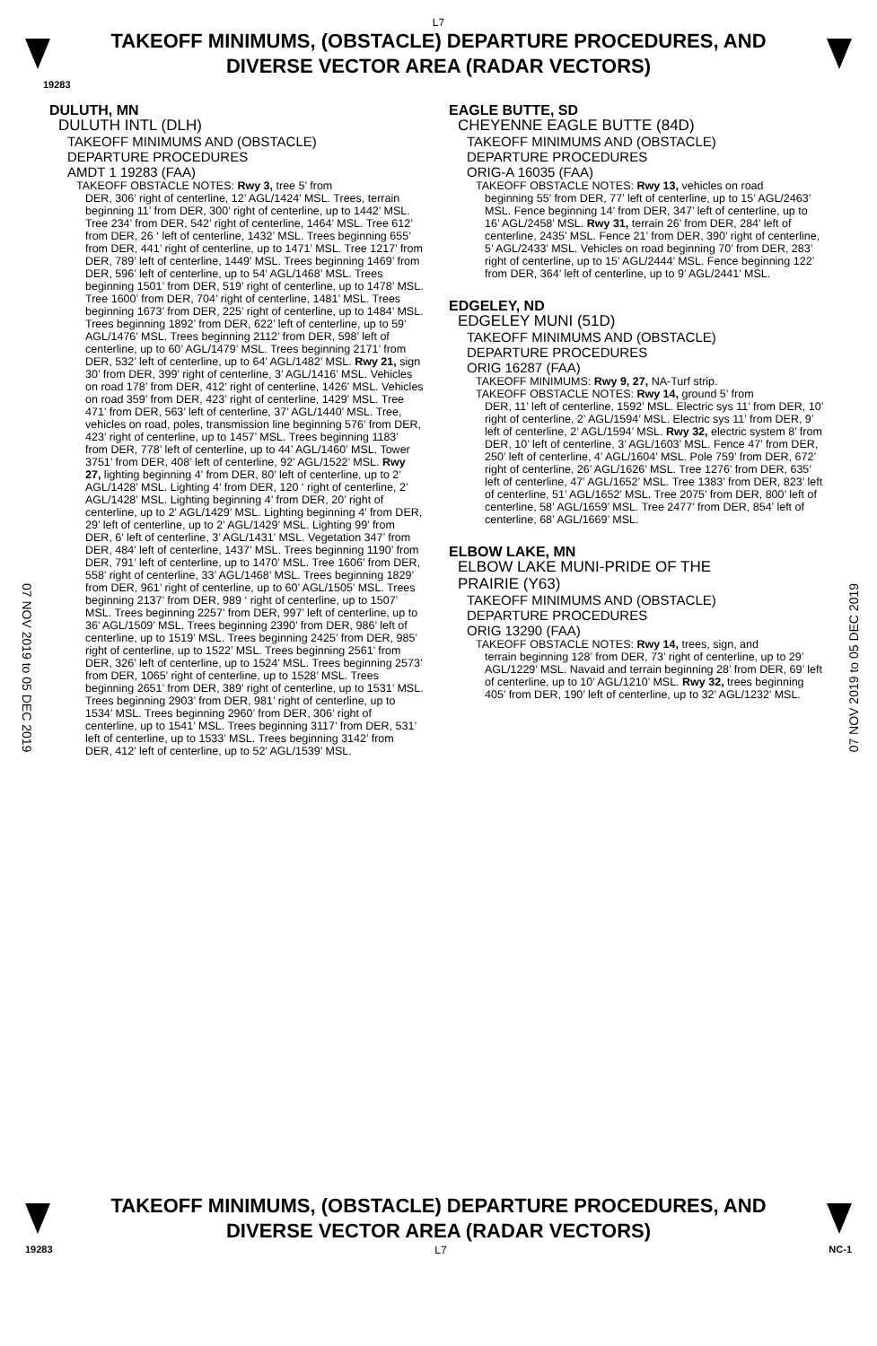L7
TAKEOFF MINIMUMS, (OBSTACLE) DEPARTURE PROCEDURES, AND
DIVERSE VECTOR AREA (RADAR VECTORS)
19283
DULUTH, MN
DULUTH INTL (DLH)
TAKEOFF MINIMUMS AND (OBSTACLE)
DEPARTURE PROCEDURES
AMDT 1 19283 (FAA)
TAKEOFF OBSTACLE NOTES: Rwy 3, tree 5’ from
DER, 306’ right of centerline, 12’ AGL/1424’ MSL. Trees, terrain beginning 11’ from DER, 300’ right of centerline, up to 1442’ MSL. Tree 234’ from DER, 542’ right of centerline, 1464’ MSL. Tree 612’ from DER, 26 ‘ left of centerline, 1432’ MSL. Trees beginning 655’ from DER, 441’ right of centerline, up to 1471’ MSL. Tree 1217’ from DER, 789’ left of centerline, 1449’ MSL. Trees beginning 1469’ from DER, 596’ left of centerline, up to 54’ AGL/1468’ MSL. Trees beginning 1501’ from DER, 519’ right of centerline, up to 1478’ MSL. Tree 1600’ from DER, 704’ right of centerline, 1481’ MSL. Trees beginning 1673’ from DER, 225’ right of centerline, up to 1484’ MSL. Trees beginning 1892’ from DER, 622’ left of centerline, up to 59’ AGL/1476’ MSL. Trees beginning 2112’ from DER, 598’ left of centerline, up to 60’ AGL/1479’ MSL. Trees beginning 2171’ from DER, 532’ left of centerline, up to 64’ AGL/1482’ MSL. Rwy 21, sign 30’ from DER, 399’ right of centerline, 3’ AGL/1416’ MSL. Vehicles on road 178’ from DER, 412’ right of centerline, 1426’ MSL. Vehicles on road 359’ from DER, 423’ right of centerline, 1429’ MSL. Tree 471’ from DER, 563’ left of centerline, 37’ AGL/1440’ MSL. Tree, vehicles on road, poles, transmission line beginning 576’ from DER, 423’ right of centerline, up to 1457’ MSL. Trees beginning 1183’ from DER, 778’ left of centerline, up to 44’ AGL/1460’ MSL. Tower 3751’ from DER, 408’ left of centerline, 92’ AGL/1522’ MSL. Rwy 27, lighting beginning 4’ from DER, 80’ left of centerline, up to 2’ AGL/1428’ MSL. Lighting 4’ from DER, 120 ‘ right of centerline, 2’ AGL/1428’ MSL. Lighting beginning 4’ from DER, 20’ right of centerline, up to 2’ AGL/1429’ MSL. Lighting beginning 4’ from DER, 29’ left of centerline, up to 2’ AGL/1429’ MSL. Lighting 99’ from DER, 6’ left of centerline, 3’ AGL/1431’ MSL. Vegetation 347’ from DER, 484’ left of centerline, 1437’ MSL. Trees beginning 1190’ from DER, 791’ left of centerline, up to 1470’ MSL. Tree 1606’ from DER, 558’ right of centerline, 33’ AGL/1468’ MSL. Trees beginning 1829’ from DER, 961’ right of centerline, up to 60’ AGL/1505’ MSL. Trees beginning 2137’ from DER, 989 ‘ right of centerline, up to 1507’ MSL. Trees beginning 2257’ from DER, 997’ left of centerline, up to 36’ AGL/1509’ MSL. Trees beginning 2390’ from DER, 986’ left of centerline, up to 1519’ MSL. Trees beginning 2425’ from DER, 985’ right of centerline, up to 1522’ MSL. Trees beginning 2561’ from DER, 326’ left of centerline, up to 1524’ MSL. Trees beginning 2573’ from DER, 1065’ right of centerline, up to 1528’ MSL. Trees beginning 2651’ from DER, 389’ right of centerline, up to 1531’ MSL. Trees beginning 2903’ from DER, 981’ right of centerline, up to 1534’ MSL. Trees beginning 2960’ from DER, 306’ right of centerline, up to 1541’ MSL. Trees beginning 3117’ from DER, 531’ left of centerline, up to 1533’ MSL. Trees beginning 3142’ from DER, 412’ left of centerline, up to 52’ AGL/1539’ MSL.
EAGLE BUTTE, SD
CHEYENNE EAGLE BUTTE (84D)
TAKEOFF MINIMUMS AND (OBSTACLE)
DEPARTURE PROCEDURES
ORIG-A 16035 (FAA)
TAKEOFF OBSTACLE NOTES: Rwy 13, vehicles on road
beginning 55’ from DER, 77’ left of centerline, up to 15’ AGL/2463’ MSL. Fence beginning 14’ from DER, 347’ left of centerline, up to 16’ AGL/2458’ MSL. Rwy 31, terrain 26’ from DER, 284’ left of centerline, 2435’ MSL. Fence 21’ from DER, 390’ right of centerline, 5’ AGL/2433’ MSL. Vehicles on road beginning 70’ from DER, 283’ right of centerline, up to 15’ AGL/2444’ MSL. Fence beginning 122’ from DER, 364’ left of centerline, up to 9’ AGL/2441’ MSL.
EDGELEY, ND
EDGELEY MUNI (51D)
TAKEOFF MINIMUMS AND (OBSTACLE)
DEPARTURE PROCEDURES
ORIG 16287 (FAA)
TAKEOFF MINIMUMS: Rwy 9, 27, NA-Turf strip.
TAKEOFF OBSTACLE NOTES: Rwy 14, ground 5’ from
DER, 11’ left of centerline, 1592’ MSL. Electric sys 11’ from DER, 10’ right of centerline, 2’ AGL/1594’ MSL. Electric sys 11’ from DER, 9’ left of centerline, 2’ AGL/1594’ MSL. Rwy 32, electric system 8’ from DER, 10’ left of centerline, 3’ AGL/1603’ MSL. Fence 47’ from DER, 250’ left of centerline, 4’ AGL/1604’ MSL. Pole 759’ from DER, 672’ right of centerline, 26’ AGL/1626’ MSL. Tree 1276’ from DER, 635’ left of centerline, 47’ AGL/1652’ MSL. Tree 1383’ from DER, 823’ left of centerline, 51’ AGL/1652’ MSL. Tree 2075’ from DER, 800’ left of centerline, 58’ AGL/1659’ MSL. Tree 2477’ from DER, 854’ left of centerline, 68’ AGL/1669’ MSL.
ELBOW LAKE, MN
ELBOW LAKE MUNI-PRIDE OF THE
PRAIRIE (Y63)
TAKEOFF MINIMUMS AND (OBSTACLE)
DEPARTURE PROCEDURES
ORIG 13290 (FAA)
TAKEOFF OBSTACLE NOTES: Rwy 14, trees, sign, and
terrain beginning 128’ from DER, 73’ right of centerline, up to 29’ AGL/1229’ MSL. Navaid and terrain beginning 28’ from DER, 69’ left of centerline, up to 10’ AGL/1210’ MSL. Rwy 32, trees beginning 405’ from DER, 190’ left of centerline, up to 32’ AGL/1232’ MSL.
07 NOV 2019 to 05 DEC 2019
07 NOV 2019 to 05 DEC 2019
TAKEOFF MINIMUMS, (OBSTACLE) DEPARTURE PROCEDURES, AND
DIVERSE VECTOR AREA (RADAR VECTORS)
19283 L7 NC-1